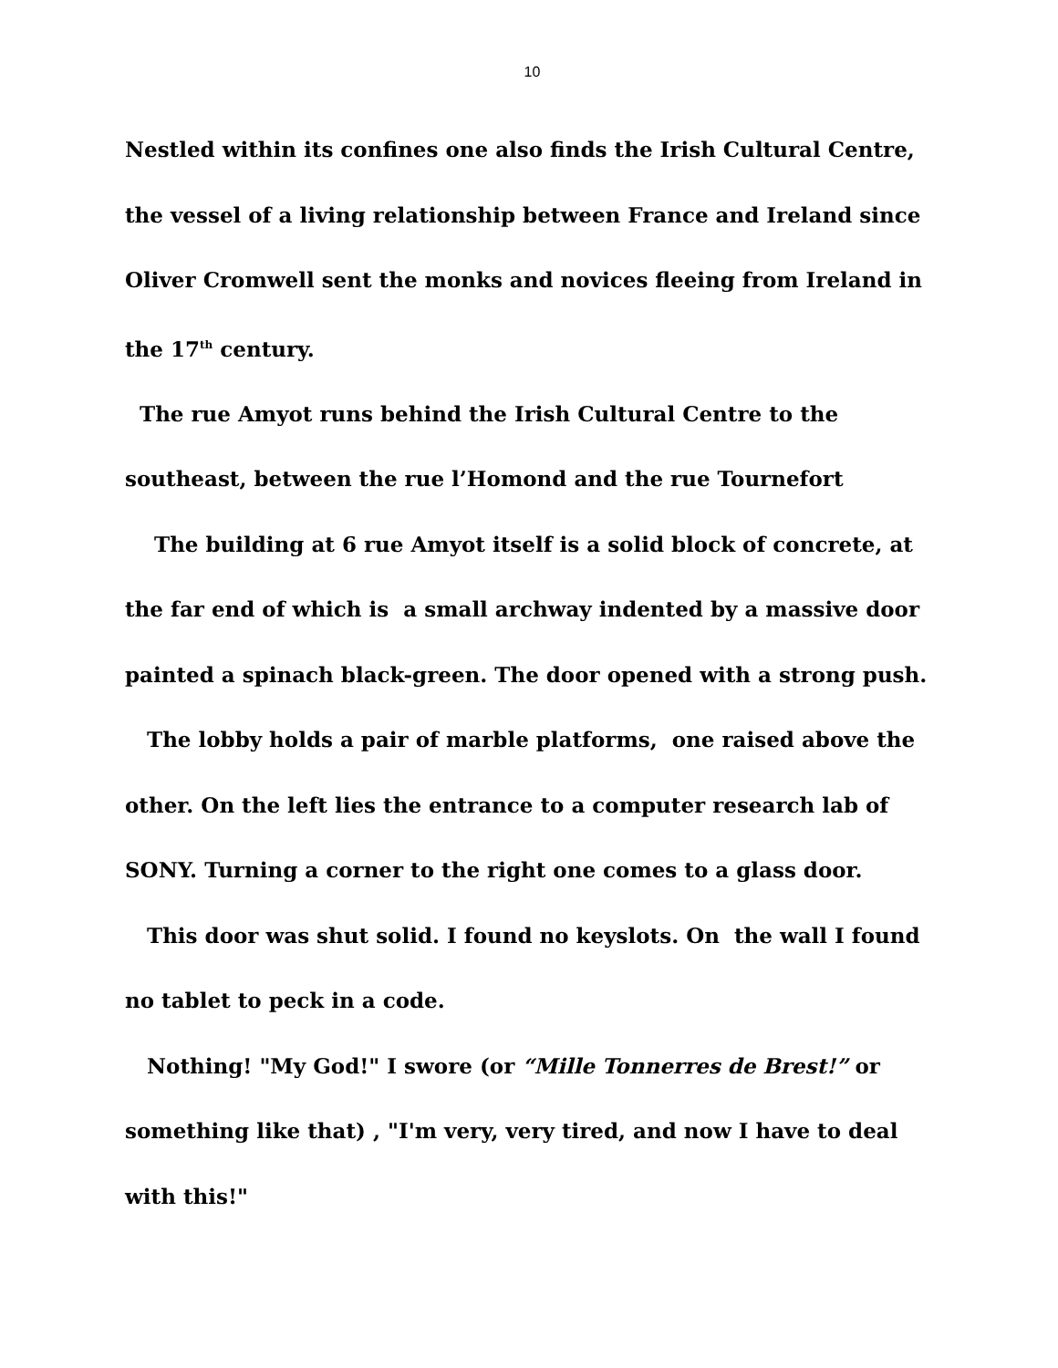10
Nestled within its confines one also finds the Irish Cultural Centre, the vessel of a living relationship between France and Ireland since Oliver Cromwell sent the monks and novices fleeing from Ireland in the 17<sup>th</sup> century.
The rue Amyot runs behind the Irish Cultural Centre to the southeast, between the rue l’Homond and the rue Tournefort
The building at 6 rue Amyot itself is a solid block of concrete, at the far end of which is a small archway indented by a massive door painted a spinach black-green. The door opened with a strong push.
The lobby holds a pair of marble platforms, one raised above the other. On the left lies the entrance to a computer research lab of SONY. Turning a corner to the right one comes to a glass door.
This door was shut solid. I found no keyslots. On the wall I found no tablet to peck in a code.
Nothing! "My God!" I swore (or “Mille Tonnerres de Brest!” or something like that) , "I'm very, very tired, and now I have to deal with this!"